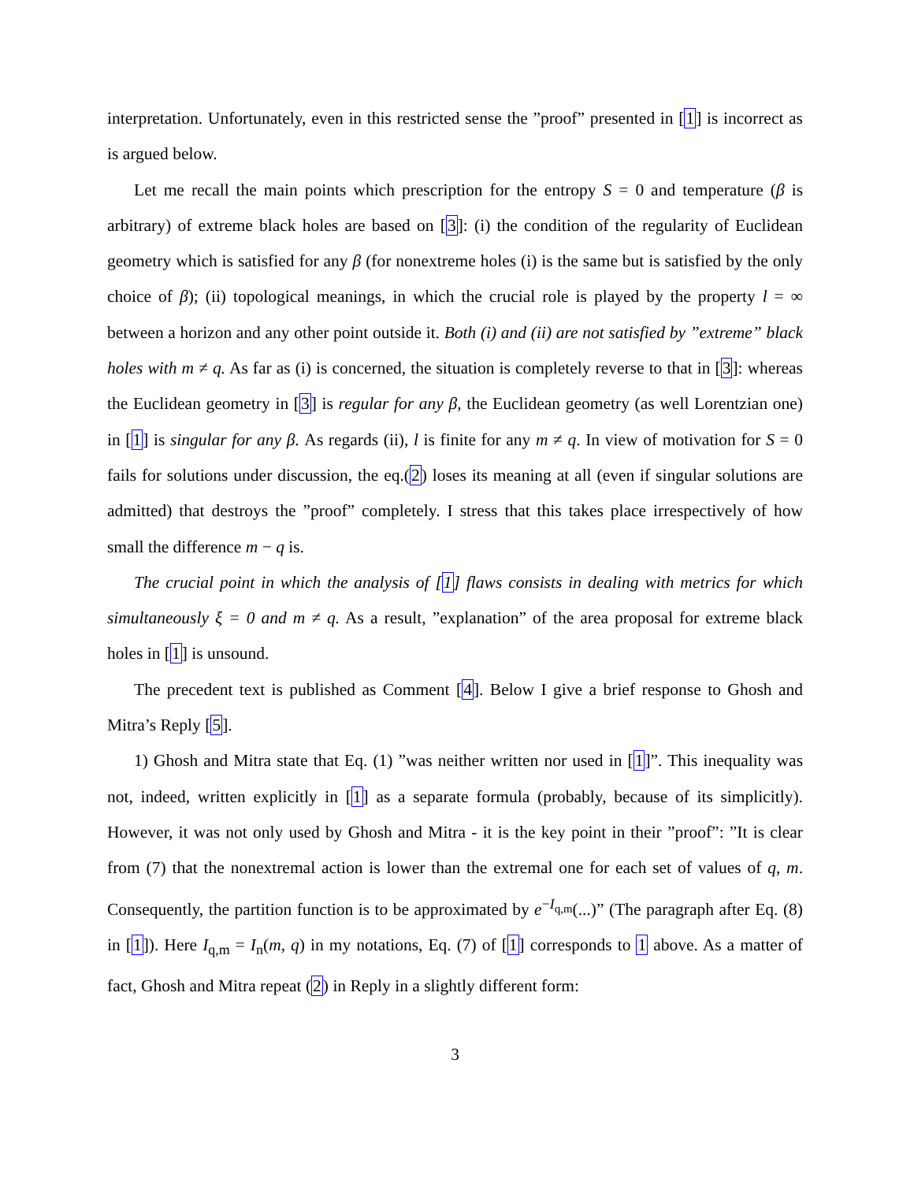interpretation. Unfortunately, even in this restricted sense the ”proof” presented in [1] is incorrect as is argued below.
Let me recall the main points which prescription for the entropy S = 0 and temperature (β is arbitrary) of extreme black holes are based on [3]: (i) the condition of the regularity of Euclidean geometry which is satisfied for any β (for nonextreme holes (i) is the same but is satisfied by the only choice of β); (ii) topological meanings, in which the crucial role is played by the property l = ∞ between a horizon and any other point outside it. Both (i) and (ii) are not satisfied by ”extreme” black holes with m ≠ q. As far as (i) is concerned, the situation is completely reverse to that in [3]: whereas the Euclidean geometry in [3] is regular for any β, the Euclidean geometry (as well Lorentzian one) in [1] is singular for any β. As regards (ii), l is finite for any m ≠ q. In view of motivation for S = 0 fails for solutions under discussion, the eq.(2) loses its meaning at all (even if singular solutions are admitted) that destroys the ”proof” completely. I stress that this takes place irrespectively of how small the difference m − q is.
The crucial point in which the analysis of [1] flaws consists in dealing with metrics for which simultaneously ξ = 0 and m ≠ q. As a result, ”explanation” of the area proposal for extreme black holes in [1] is unsound.
The precedent text is published as Comment [4]. Below I give a brief response to Ghosh and Mitra’s Reply [5].
1) Ghosh and Mitra state that Eq. (1) ”was neither written nor used in [1]”. This inequality was not, indeed, written explicitly in [1] as a separate formula (probably, because of its simplicitly). However, it was not only used by Ghosh and Mitra - it is the key point in their ”proof”: ”It is clear from (7) that the nonextremal action is lower than the extremal one for each set of values of q, m. Consequently, the partition function is to be approximated by e<sup>−I<sub>q,m</sub></sup>(...)” (The paragraph after Eq. (8) in [1]). Here I<sub>q,m</sub> = I<sub>n</sub>(m, q) in my notations, Eq. (7) of [1] corresponds to 1 above. As a matter of fact, Ghosh and Mitra repeat (2) in Reply in a slightly different form:
3